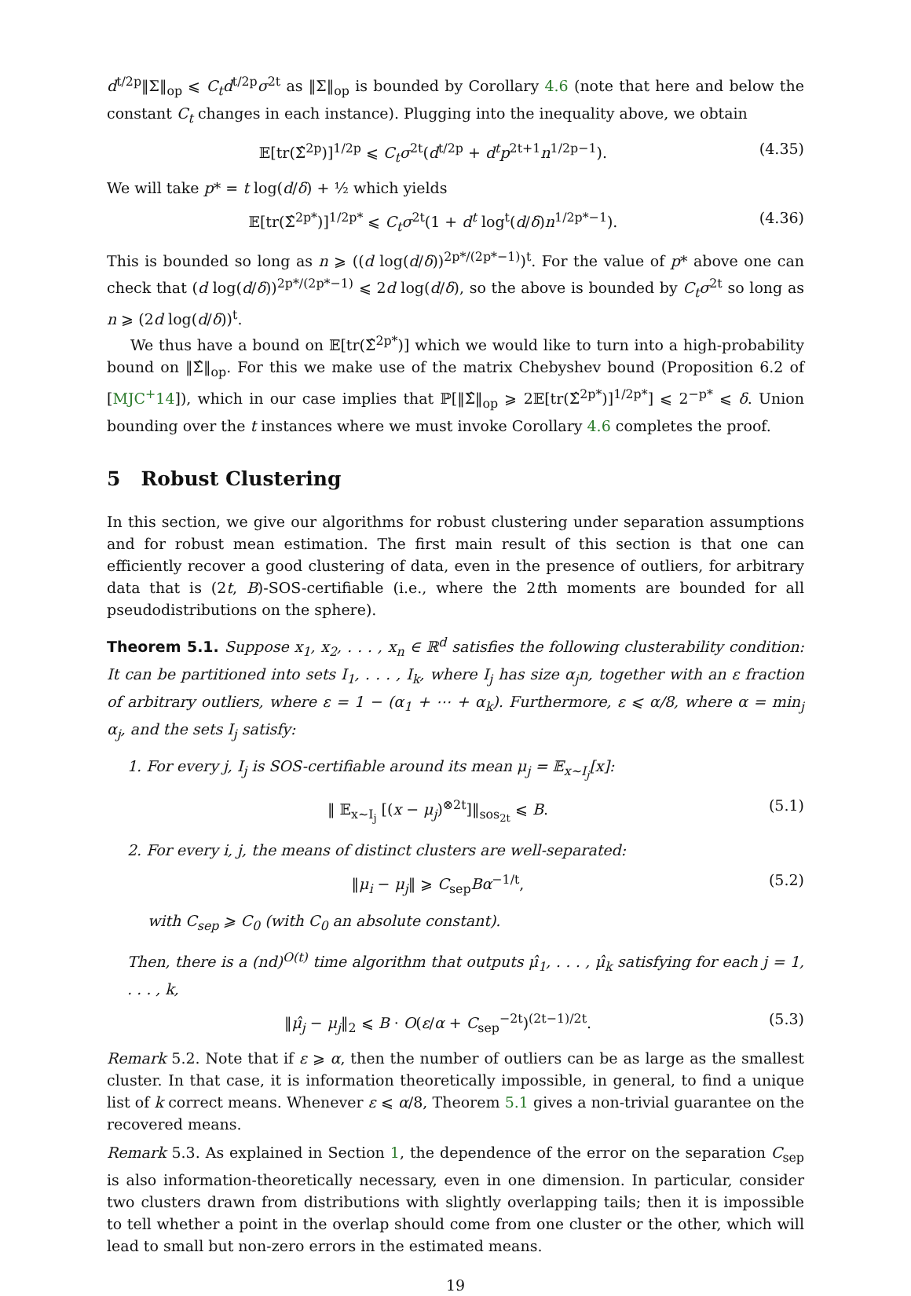d<sup>t/2p</sup>‖Σ‖<sub>op</sub> ⩽ C<sub>t</sub>d<sup>t/2p</sup>σ<sup>2t</sup> as ‖Σ‖<sub>op</sub> is bounded by Corollary 4.6 (note that here and below the constant C<sub>t</sub> changes in each instance). Plugging into the inequality above, we obtain
𝔼[tr(Σ̂<sup>2p</sup>)]<sup>1/2p</sup> ⩽ C<sub>t</sub>σ<sup>2t</sup>(d<sup>t/2p</sup> + d<sup>t</sup>p<sup>2t+1</sup>n<sup>1/2p−1</sup>). (4.35)
We will take p* = t log(d/δ) + ½ which yields
𝔼[tr(Σ̂<sup>2p*</sup>)]<sup>1/2p*</sup> ⩽ C<sub>t</sub>σ<sup>2t</sup>(1 + d<sup>t</sup> log<sup>t</sup>(d/δ)n<sup>1/2p*−1</sup>). (4.36)
This is bounded so long as n ⩾ ((d log(d/δ))<sup>2p*/(2p*−1)</sup>)<sup>t</sup>. For the value of p* above one can check that (d log(d/δ))<sup>2p*/(2p*−1)</sup> ⩽ 2d log(d/δ), so the above is bounded by C<sub>t</sub>σ<sup>2t</sup> so long as n ⩾ (2d log(d/δ))<sup>t</sup>.
We thus have a bound on 𝔼[tr(Σ̂<sup>2p*</sup>)] which we would like to turn into a high-probability bound on ‖Σ̂‖<sub>op</sub>. For this we make use of the matrix Chebyshev bound (Proposition 6.2 of [MJC<sup>+</sup>14]), which in our case implies that ℙ[‖Σ̂‖<sub>op</sub> ⩾ 2𝔼[tr(Σ̂<sup>2p*</sup>)]<sup>1/2p*</sup>] ⩽ 2<sup>−p*</sup> ⩽ δ. Union bounding over the t instances where we must invoke Corollary 4.6 completes the proof.
5 Robust Clustering
In this section, we give our algorithms for robust clustering under separation assumptions and for robust mean estimation. The first main result of this section is that one can efficiently recover a good clustering of data, even in the presence of outliers, for arbitrary data that is (2t, B)-SOS-certifiable (i.e., where the 2tth moments are bounded for all pseudodistributions on the sphere).
Theorem 5.1. Suppose x<sub>1</sub>, x<sub>2</sub>, . . . , x<sub>n</sub> ∈ ℝ<sup>d</sup> satisfies the following clusterability condition: It can be partitioned into sets I<sub>1</sub>, . . . , I<sub>k</sub>, where I<sub>j</sub> has size α<sub>j</sub>n, together with an ε fraction of arbitrary outliers, where ε = 1 − (α<sub>1</sub> + ⋯ + α<sub>k</sub>). Furthermore, ε ⩽ α/8, where α = min<sub>j</sub> α<sub>j</sub>, and the sets I<sub>j</sub> satisfy:
1. For every j, I<sub>j</sub> is SOS-certifiable around its mean μ<sub>j</sub> = 𝔼<sub>x∼I<sub>j</sub></sub>[x]:
‖ 𝔼<sub>x∼I<sub>j</sub></sub> [(x − μ<sub>j</sub>)<sup>⊗2t</sup>]‖<sub>sos<sub>2t</sub></sub> ⩽ B. (5.1)
2. For every i, j, the means of distinct clusters are well-separated:
‖μ<sub>i</sub> − μ<sub>j</sub>‖ ⩾ C<sub>sep</sub>Bα<sup>−1/t</sup>, (5.2)
with C<sub>sep</sub> ⩾ C<sub>0</sub> (with C<sub>0</sub> an absolute constant).
Then, there is a (nd)<sup>O(t)</sup> time algorithm that outputs μ̂<sub>1</sub>, . . . , μ̂<sub>k</sub> satisfying for each j = 1, . . . , k,
‖μ̂<sub>j</sub> − μ<sub>j</sub>‖<sub>2</sub> ⩽ B · O(ε/α + C<sub>sep</sub><sup>−2t</sup>)<sup>(2t−1)/2t</sup>. (5.3)
Remark 5.2. Note that if ε ⩾ α, then the number of outliers can be as large as the smallest cluster. In that case, it is information theoretically impossible, in general, to find a unique list of k correct means. Whenever ε ⩽ α/8, Theorem 5.1 gives a non-trivial guarantee on the recovered means.
Remark 5.3. As explained in Section 1, the dependence of the error on the separation C<sub>sep</sub> is also information-theoretically necessary, even in one dimension. In particular, consider two clusters drawn from distributions with slightly overlapping tails; then it is impossible to tell whether a point in the overlap should come from one cluster or the other, which will lead to small but non-zero errors in the estimated means.
19